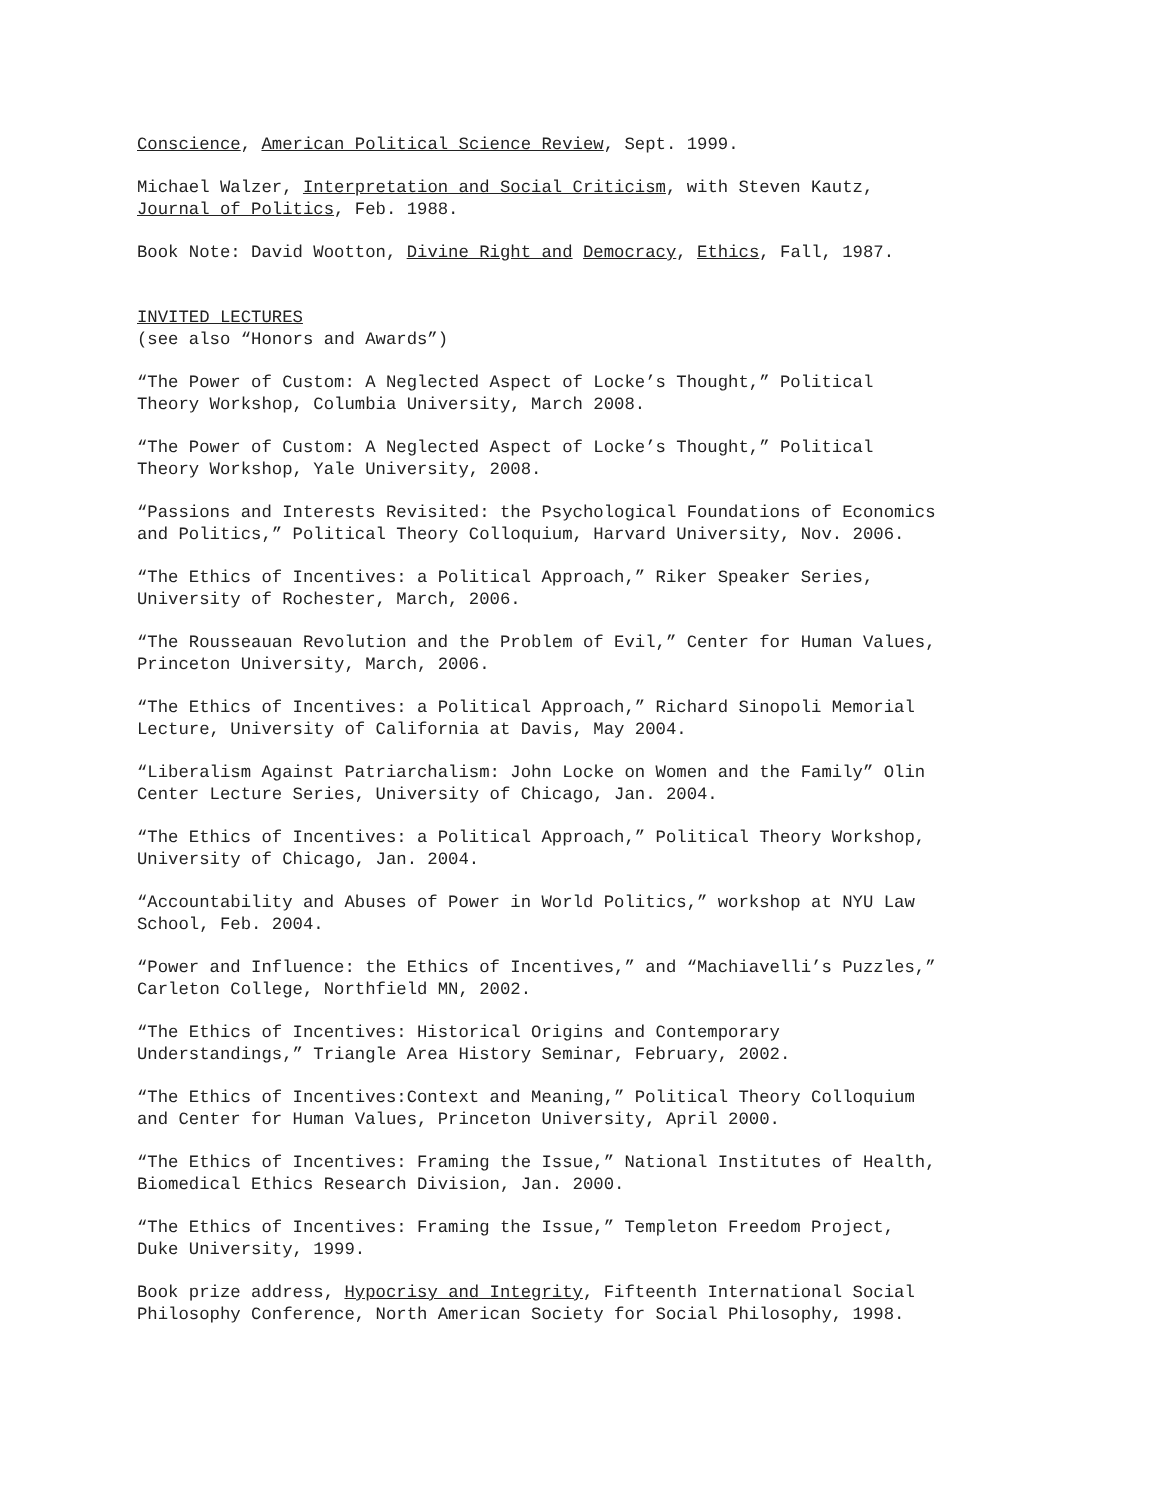Conscience, American Political Science Review, Sept. 1999.
Michael Walzer, Interpretation and Social Criticism, with Steven Kautz,
Journal of Politics, Feb. 1988.
Book Note: David Wootton, Divine Right and Democracy, Ethics, Fall, 1987.
INVITED LECTURES
(see also “Honors and Awards”)
“The Power of Custom: A Neglected Aspect of Locke’s Thought,” Political
Theory Workshop, Columbia University, March 2008.
“The Power of Custom: A Neglected Aspect of Locke’s Thought,” Political
Theory Workshop, Yale University, 2008.
“Passions and Interests Revisited: the Psychological Foundations of Economics
and Politics,” Political Theory Colloquium, Harvard University, Nov. 2006.
“The Ethics of Incentives: a Political Approach,” Riker Speaker Series,
University of Rochester, March, 2006.
“The Rousseauan Revolution and the Problem of Evil,” Center for Human Values,
Princeton University, March, 2006.
“The Ethics of Incentives: a Political Approach,” Richard Sinopoli Memorial
Lecture, University of California at Davis, May 2004.
“Liberalism Against Patriarchalism: John Locke on Women and the Family” Olin
Center Lecture Series, University of Chicago, Jan. 2004.
“The Ethics of Incentives: a Political Approach,” Political Theory Workshop,
University of Chicago, Jan. 2004.
“Accountability and Abuses of Power in World Politics,” workshop at NYU Law
School, Feb. 2004.
“Power and Influence: the Ethics of Incentives,” and “Machiavelli’s Puzzles,”
Carleton College, Northfield MN, 2002.
“The Ethics of Incentives: Historical Origins and Contemporary
Understandings,” Triangle Area History Seminar, February, 2002.
“The Ethics of Incentives:Context and Meaning,” Political Theory Colloquium
and Center for Human Values, Princeton University, April 2000.
“The Ethics of Incentives: Framing the Issue,” National Institutes of Health,
Biomedical Ethics Research Division, Jan. 2000.
“The Ethics of Incentives: Framing the Issue,” Templeton Freedom Project,
Duke University, 1999.
Book prize address, Hypocrisy and Integrity, Fifteenth International Social
Philosophy Conference, North American Society for Social Philosophy, 1998.